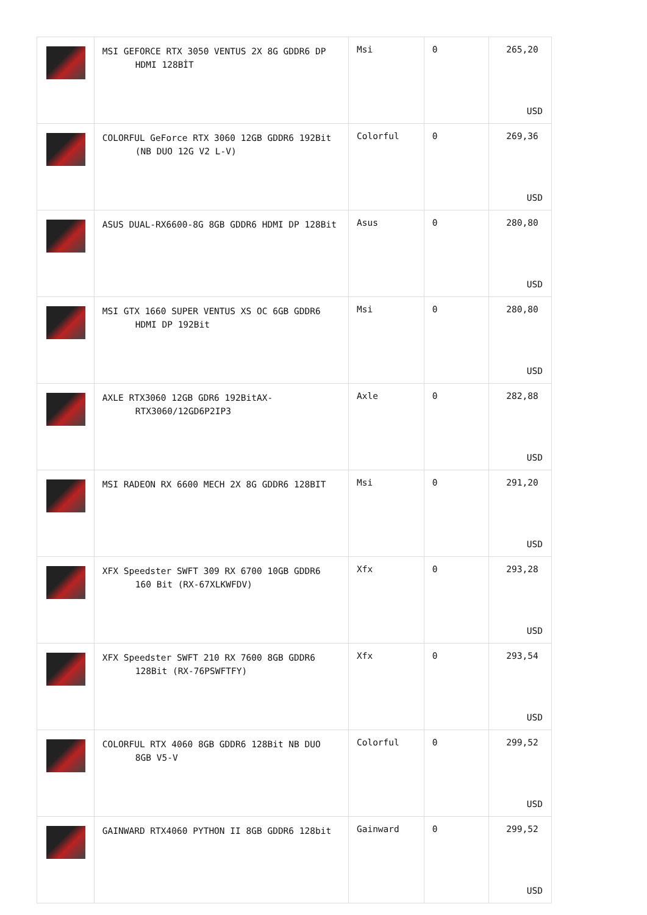| | MSI GEFORCE RTX 3050 VENTUS 2X 8G GDDR6 DP HDMI 128BİT | Msi | 0 | 265,20 USD |
| | COLORFUL GeForce RTX 3060 12GB GDDR6 192Bit (NB DUO 12G V2 L-V) | Colorful | 0 | 269,36 USD |
| | ASUS DUAL-RX6600-8G 8GB GDDR6 HDMI DP 128Bit | Asus | 0 | 280,80 USD |
| | MSI GTX 1660 SUPER VENTUS XS OC 6GB GDDR6 HDMI DP 192Bit | Msi | 0 | 280,80 USD |
| | AXLE RTX3060 12GB GDR6 192BitAX- RTX3060/12GD6P2IP3 | Axle | 0 | 282,88 USD |
| | MSI RADEON RX 6600 MECH 2X 8G GDDR6 128BIT | Msi | 0 | 291,20 USD |
| | XFX Speedster SWFT 309 RX 6700 10GB GDDR6 160 Bit (RX-67XLKWFDV) | Xfx | 0 | 293,28 USD |
| | XFX Speedster SWFT 210 RX 7600 8GB GDDR6 128Bit (RX-76PSWFTFY) | Xfx | 0 | 293,54 USD |
| | COLORFUL RTX 4060 8GB GDDR6 128Bit NB DUO 8GB V5-V | Colorful | 0 | 299,52 USD |
| | GAINWARD RTX4060 PYTHON II 8GB GDDR6 128bit | Gainward | 0 | 299,52 USD |